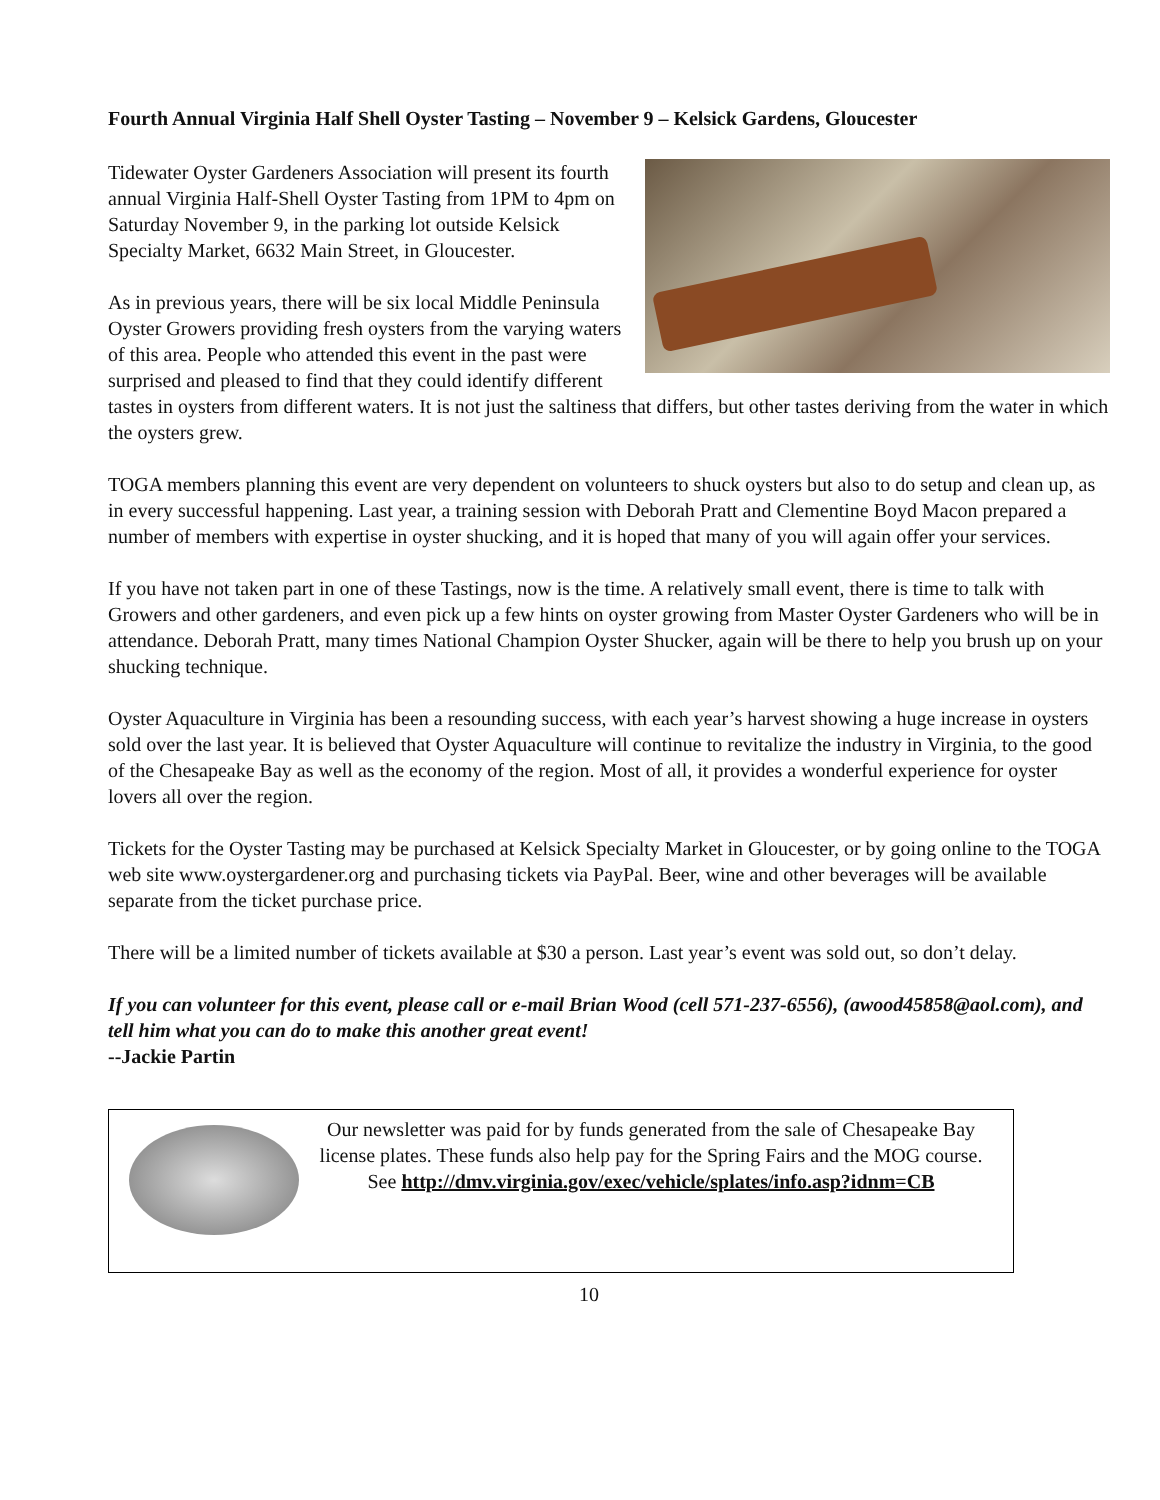Fourth Annual Virginia Half Shell Oyster Tasting – November 9 – Kelsick Gardens, Gloucester
Tidewater Oyster Gardeners Association will present its fourth annual Virginia Half-Shell Oyster Tasting from 1PM to 4pm on Saturday November 9, in the parking lot outside Kelsick Specialty Market, 6632 Main Street, in Gloucester.
As in previous years, there will be six local Middle Peninsula Oyster Growers providing fresh oysters from the varying waters of this area. People who attended this event in the past were surprised and pleased to find that they could identify different tastes in oysters from different waters. It is not just the saltiness that differs, but other tastes deriving from the water in which the oysters grew.
TOGA members planning this event are very dependent on volunteers to shuck oysters but also to do setup and clean up, as in every successful happening. Last year, a training session with Deborah Pratt and Clementine Boyd Macon prepared a number of members with expertise in oyster shucking, and it is hoped that many of you will again offer your services.
If you have not taken part in one of these Tastings, now is the time. A relatively small event, there is time to talk with Growers and other gardeners, and even pick up a few hints on oyster growing from Master Oyster Gardeners who will be in attendance. Deborah Pratt, many times National Champion Oyster Shucker, again will be there to help you brush up on your shucking technique.
Oyster Aquaculture in Virginia has been a resounding success, with each year’s harvest showing a huge increase in oysters sold over the last year. It is believed that Oyster Aquaculture will continue to revitalize the industry in Virginia, to the good of the Chesapeake Bay as well as the economy of the region. Most of all, it provides a wonderful experience for oyster lovers all over the region.
Tickets for the Oyster Tasting may be purchased at Kelsick Specialty Market in Gloucester, or by going online to the TOGA web site www.oystergardener.org and purchasing tickets via PayPal. Beer, wine and other beverages will be available separate from the ticket purchase price.
There will be a limited number of tickets available at $30 a person. Last year’s event was sold out, so don’t delay.
If you can volunteer for this event, please call or e-mail Brian Wood (cell 571-237-6556), (awood45858@aol.com), and tell him what you can do to make this another great event!
--Jackie Partin
Our newsletter was paid for by funds generated from the sale of Chesapeake Bay license plates. These funds also help pay for the Spring Fairs and the MOG course.
See http://dmv.virginia.gov/exec/vehicle/splates/info.asp?idnm=CB
10